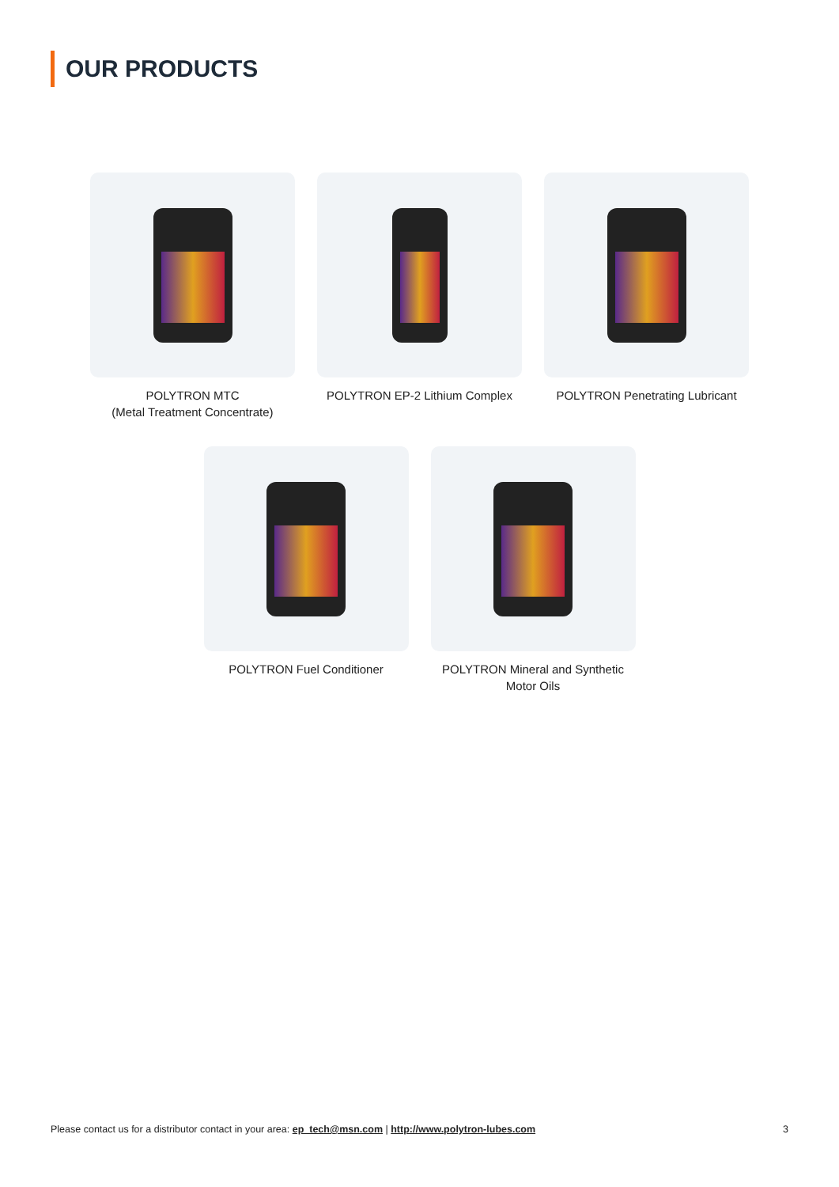OUR PRODUCTS
POLYTRON MTC
(Metal Treatment Concentrate)
POLYTRON EP-2 Lithium Complex
POLYTRON Penetrating Lubricant
POLYTRON Fuel Conditioner POLYTRON Mineral and Synthetic
Motor Oils
Please contact us for a distributor contact in your area: ep_tech@msn.com | http://www.polytron-lubes.com 3